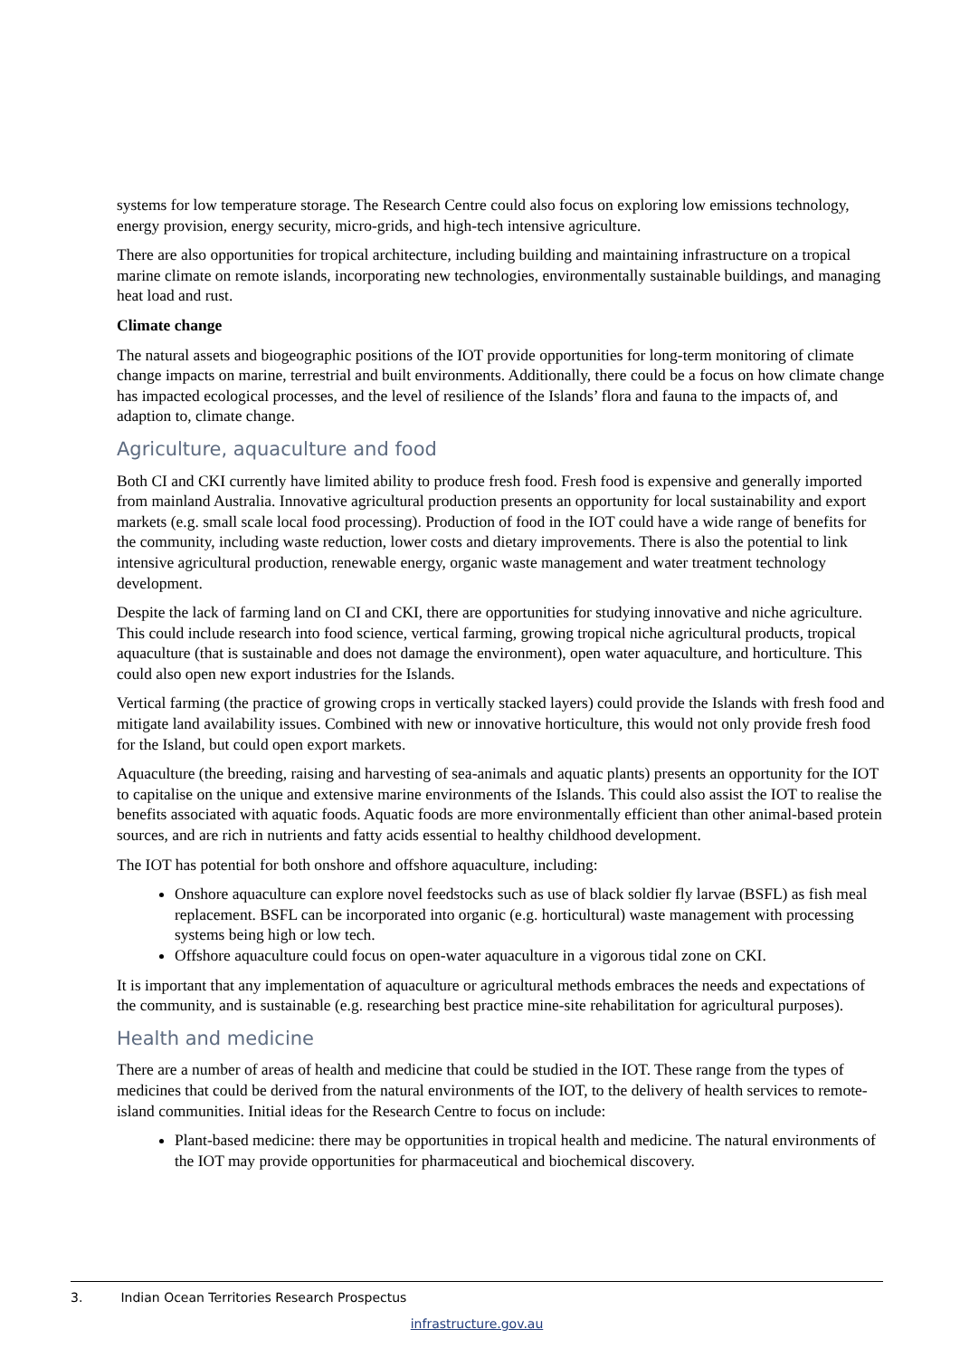systems for low temperature storage. The Research Centre could also focus on exploring low emissions technology, energy provision, energy security, micro-grids, and high-tech intensive agriculture.
There are also opportunities for tropical architecture, including building and maintaining infrastructure on a tropical marine climate on remote islands, incorporating new technologies, environmentally sustainable buildings, and managing heat load and rust.
Climate change
The natural assets and biogeographic positions of the IOT provide opportunities for long-term monitoring of climate change impacts on marine, terrestrial and built environments. Additionally, there could be a focus on how climate change has impacted ecological processes, and the level of resilience of the Islands’ flora and fauna to the impacts of, and adaption to, climate change.
Agriculture, aquaculture and food
Both CI and CKI currently have limited ability to produce fresh food. Fresh food is expensive and generally imported from mainland Australia. Innovative agricultural production presents an opportunity for local sustainability and export markets (e.g. small scale local food processing). Production of food in the IOT could have a wide range of benefits for the community, including waste reduction, lower costs and dietary improvements. There is also the potential to link intensive agricultural production, renewable energy, organic waste management and water treatment technology development.
Despite the lack of farming land on CI and CKI, there are opportunities for studying innovative and niche agriculture. This could include research into food science, vertical farming, growing tropical niche agricultural products, tropical aquaculture (that is sustainable and does not damage the environment), open water aquaculture, and horticulture. This could also open new export industries for the Islands.
Vertical farming (the practice of growing crops in vertically stacked layers) could provide the Islands with fresh food and mitigate land availability issues. Combined with new or innovative horticulture, this would not only provide fresh food for the Island, but could open export markets.
Aquaculture (the breeding, raising and harvesting of sea-animals and aquatic plants) presents an opportunity for the IOT to capitalise on the unique and extensive marine environments of the Islands. This could also assist the IOT to realise the benefits associated with aquatic foods. Aquatic foods are more environmentally efficient than other animal-based protein sources, and are rich in nutrients and fatty acids essential to healthy childhood development.
The IOT has potential for both onshore and offshore aquaculture, including:
Onshore aquaculture can explore novel feedstocks such as use of black soldier fly larvae (BSFL) as fish meal replacement. BSFL can be incorporated into organic (e.g. horticultural) waste management with processing systems being high or low tech.
Offshore aquaculture could focus on open-water aquaculture in a vigorous tidal zone on CKI.
It is important that any implementation of aquaculture or agricultural methods embraces the needs and expectations of the community, and is sustainable (e.g. researching best practice mine-site rehabilitation for agricultural purposes).
Health and medicine
There are a number of areas of health and medicine that could be studied in the IOT. These range from the types of medicines that could be derived from the natural environments of the IOT, to the delivery of health services to remote-island communities. Initial ideas for the Research Centre to focus on include:
Plant-based medicine: there may be opportunities in tropical health and medicine. The natural environments of the IOT may provide opportunities for pharmaceutical and biochemical discovery.
3. Indian Ocean Territories Research Prospectus
infrastructure.gov.au